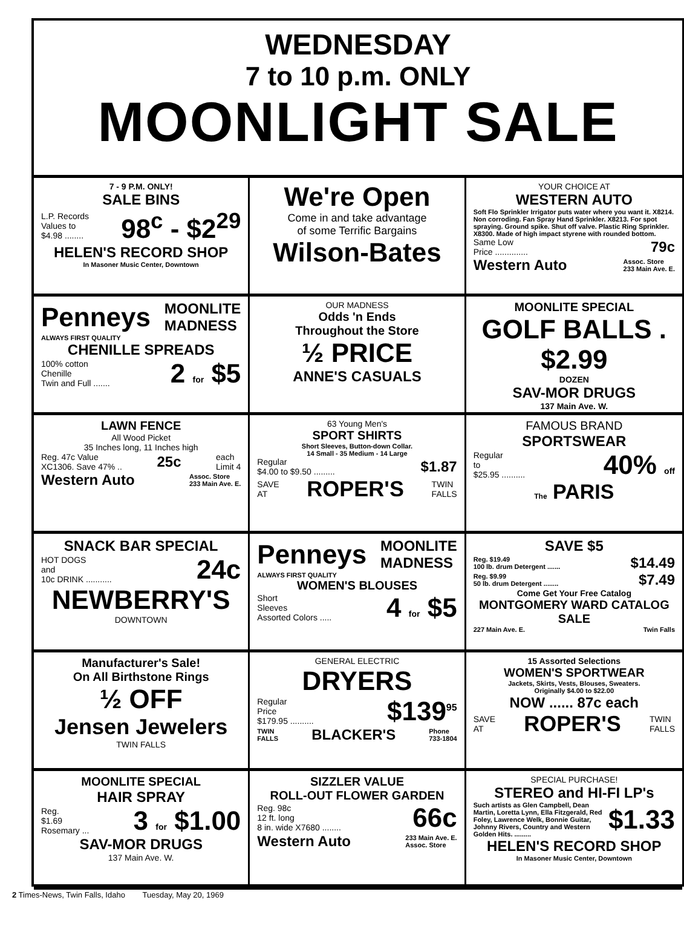WEDNESDAY
7 to 10 p.m. ONLY
MOONLIGHT SALE
7 - 9 P.M. ONLY!
SALE BINS
L.P. Records
Values to
$4.98 ........ 98<sup>c</sup> - $2<sup>29</sup>
HELEN'S RECORD SHOP
In Masoner Music Center, Downtown
We're Open
Come in and take advantage
of some Terrific Bargains
Wilson-Bates
YOUR CHOICE AT
WESTERN AUTO
Soft Flo Sprinkler Irrigator puts water where you want it. X8214. Non corroding. Fan Spray Hand Sprinkler. X8213. For spot spraying. Ground spike. Shut off valve. Plastic Ring Sprinkler. X8300. Made of high impact styrene with rounded bottom.
Same Low
Price .............. 79c
Western Auto Assoc. Store
233 Main Ave. E.
Penneys MOONLITE
MADNESS
ALWAYS FIRST QUALITY
CHENILLE SPREADS
100% cotton
Chenille
Twin and Full ....... 2 for $5
OUR MADNESS
Odds 'n Ends
Throughout the Store
½ PRICE
ANNE'S CASUALS
MOONLITE SPECIAL
GOLF BALLS . $2.99
DOZEN
SAV-MOR DRUGS
137 Main Ave. W.
LAWN FENCE
All Wood Picket
35 Inches long, 11 Inches high
Reg. 47c Value
XC1306. Save 47% .. 25c each
Limit 4
Western Auto Assoc. Store
233 Main Ave. E.
63 Young Men's
SPORT SHIRTS
Short Sleeves, Button-down Collar.
14 Small - 35 Medium - 14 Large
Regular
$4.00 to $9.50 ......... $1.87
SAVE
AT ROPER'S TWIN
FALLS
FAMOUS BRAND
SPORTSWEAR
Regular
to
$25.95 .......... 40% off
The PARIS
SNACK BAR SPECIAL
HOT DOGS
and
10c DRINK ........... 24c
NEWBERRY'S
DOWNTOWN
Penneys MOONLITE
MADNESS
ALWAYS FIRST QUALITY
WOMEN'S BLOUSES
Short
Sleeves
Assorted Colors ..... 4 for $5
SAVE $5
Reg. $19.49
100 lb. drum Detergent ....... $14.49
Reg. $9.99
50 lb. drum Detergent ........ $7.49
Come Get Your Free Catalog
MONTGOMERY WARD CATALOG SALE
227 Main Ave. E. Twin Falls
Manufacturer's Sale!
On All Birthstone Rings
½ OFF
Jensen Jewelers
TWIN FALLS
GENERAL ELECTRIC
DRYERS
Regular
Price
$179.95 .......... $139<sup>95</sup>
TWIN
FALLS BLACKER'S Phone
733-1804
15 Assorted Selections
WOMEN'S SPORTWEAR
Jackets, Skirts, Vests, Blouses, Sweaters.
Originally $4.00 to $22.00
NOW ...... 87c each
SAVE
AT ROPER'S TWIN
FALLS
MOONLITE SPECIAL
HAIR SPRAY
Reg.
$1.69
Rosemary ... 3 for $1.00
SAV-MOR DRUGS
137 Main Ave. W.
SIZZLER VALUE
ROLL-OUT FLOWER GARDEN
Reg. 98c
12 ft. long
8 in. wide X7680 ........ 66c
Western Auto 233 Main Ave. E.
Assoc. Store
SPECIAL PURCHASE!
STEREO and HI-FI LP's
Such artists as Glen Campbell, Dean Martin, Loretta Lynn, Ella Fitzgerald, Red Foley, Lawrence Welk, Bonnie Guitar, Johnny Rivers, Country and Western Golden Hits. ......... $1.33
HELEN'S RECORD SHOP
In Masoner Music Center, Downtown
2 Times-News, Twin Falls, Idaho Tuesday, May 20, 1969